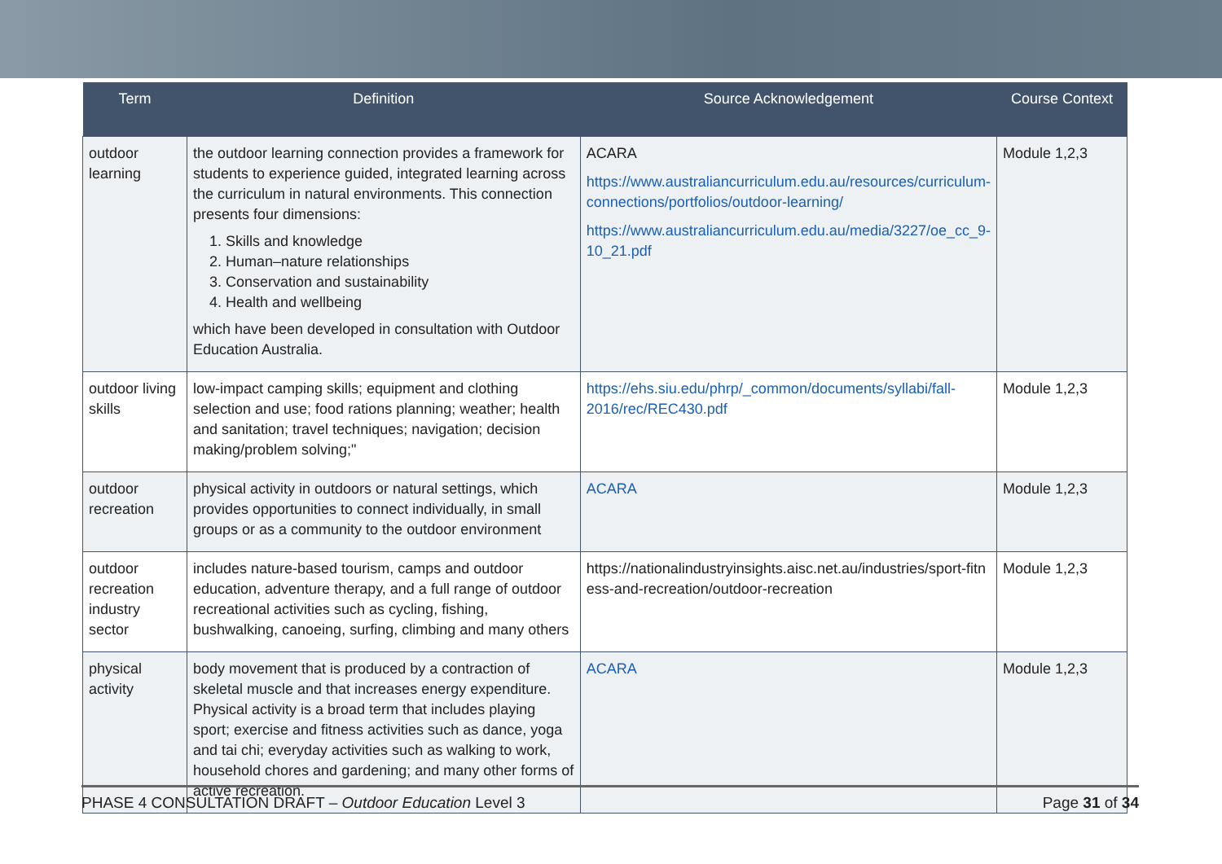| Term | Definition | Source Acknowledgement | Course Context |
| --- | --- | --- | --- |
| outdoor learning | the outdoor learning connection provides a framework for students to experience guided, integrated learning across the curriculum in natural environments. This connection presents four dimensions: 1. Skills and knowledge 2. Human–nature relationships 3. Conservation and sustainability 4. Health and wellbeing which have been developed in consultation with Outdoor Education Australia. | ACARA https://www.australiancurriculum.edu.au/resources/curriculum-connections/portfolios/outdoor-learning/ https://www.australiancurriculum.edu.au/media/3227/oe_cc_9-10_21.pdf | Module 1,2,3 |
| outdoor living skills | low-impact camping skills; equipment and clothing selection and use; food rations planning; weather; health and sanitation; travel techniques; navigation; decision making/problem solving;" | https://ehs.siu.edu/phrp/_common/documents/syllabi/fall-2016/rec/REC430.pdf | Module 1,2,3 |
| outdoor recreation | physical activity in outdoors or natural settings, which provides opportunities to connect individually, in small groups or as a community to the outdoor environment | ACARA | Module 1,2,3 |
| outdoor recreation industry sector | includes nature-based tourism, camps and outdoor education, adventure therapy, and a full range of outdoor recreational activities such as cycling, fishing, bushwalking, canoeing, surfing, climbing and many others | https://nationalindustryinsights.aisc.net.au/industries/sport-fitness-and-recreation/outdoor-recreation | Module 1,2,3 |
| physical activity | body movement that is produced by a contraction of skeletal muscle and that increases energy expenditure. Physical activity is a broad term that includes playing sport; exercise and fitness activities such as dance, yoga and tai chi; everyday activities such as walking to work, household chores and gardening; and many other forms of active recreation. | ACARA | Module 1,2,3 |
PHASE 4 CONSULTATION DRAFT – Outdoor Education Level 3 Page 31 of 34